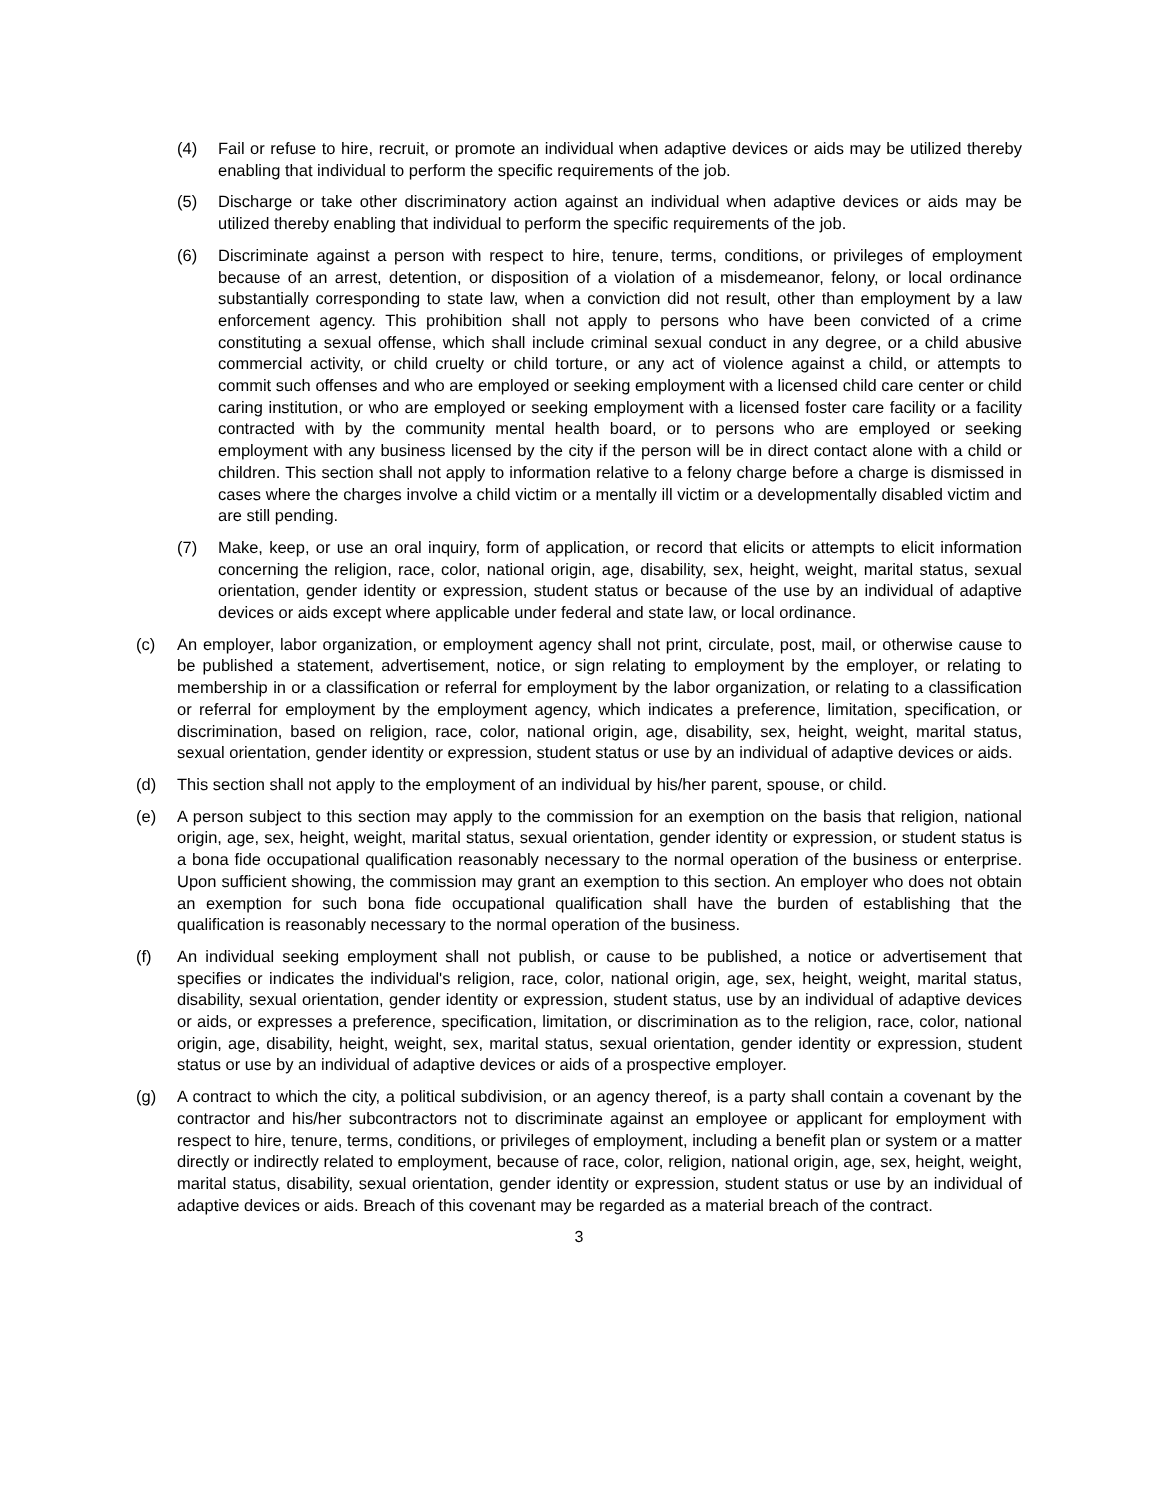(4) Fail or refuse to hire, recruit, or promote an individual when adaptive devices or aids may be utilized thereby enabling that individual to perform the specific requirements of the job.
(5) Discharge or take other discriminatory action against an individual when adaptive devices or aids may be utilized thereby enabling that individual to perform the specific requirements of the job.
(6) Discriminate against a person with respect to hire, tenure, terms, conditions, or privileges of employment because of an arrest, detention, or disposition of a violation of a misdemeanor, felony, or local ordinance substantially corresponding to state law, when a conviction did not result, other than employment by a law enforcement agency. This prohibition shall not apply to persons who have been convicted of a crime constituting a sexual offense, which shall include criminal sexual conduct in any degree, or a child abusive commercial activity, or child cruelty or child torture, or any act of violence against a child, or attempts to commit such offenses and who are employed or seeking employment with a licensed child care center or child caring institution, or who are employed or seeking employment with a licensed foster care facility or a facility contracted with by the community mental health board, or to persons who are employed or seeking employment with any business licensed by the city if the person will be in direct contact alone with a child or children. This section shall not apply to information relative to a felony charge before a charge is dismissed in cases where the charges involve a child victim or a mentally ill victim or a developmentally disabled victim and are still pending.
(7) Make, keep, or use an oral inquiry, form of application, or record that elicits or attempts to elicit information concerning the religion, race, color, national origin, age, disability, sex, height, weight, marital status, sexual orientation, gender identity or expression, student status or because of the use by an individual of adaptive devices or aids except where applicable under federal and state law, or local ordinance.
(c) An employer, labor organization, or employment agency shall not print, circulate, post, mail, or otherwise cause to be published a statement, advertisement, notice, or sign relating to employment by the employer, or relating to membership in or a classification or referral for employment by the labor organization, or relating to a classification or referral for employment by the employment agency, which indicates a preference, limitation, specification, or discrimination, based on religion, race, color, national origin, age, disability, sex, height, weight, marital status, sexual orientation, gender identity or expression, student status or use by an individual of adaptive devices or aids.
(d) This section shall not apply to the employment of an individual by his/her parent, spouse, or child.
(e) A person subject to this section may apply to the commission for an exemption on the basis that religion, national origin, age, sex, height, weight, marital status, sexual orientation, gender identity or expression, or student status is a bona fide occupational qualification reasonably necessary to the normal operation of the business or enterprise. Upon sufficient showing, the commission may grant an exemption to this section. An employer who does not obtain an exemption for such bona fide occupational qualification shall have the burden of establishing that the qualification is reasonably necessary to the normal operation of the business.
(f) An individual seeking employment shall not publish, or cause to be published, a notice or advertisement that specifies or indicates the individual's religion, race, color, national origin, age, sex, height, weight, marital status, disability, sexual orientation, gender identity or expression, student status, use by an individual of adaptive devices or aids, or expresses a preference, specification, limitation, or discrimination as to the religion, race, color, national origin, age, disability, height, weight, sex, marital status, sexual orientation, gender identity or expression, student status or use by an individual of adaptive devices or aids of a prospective employer.
(g) A contract to which the city, a political subdivision, or an agency thereof, is a party shall contain a covenant by the contractor and his/her subcontractors not to discriminate against an employee or applicant for employment with respect to hire, tenure, terms, conditions, or privileges of employment, including a benefit plan or system or a matter directly or indirectly related to employment, because of race, color, religion, national origin, age, sex, height, weight, marital status, disability, sexual orientation, gender identity or expression, student status or use by an individual of adaptive devices or aids. Breach of this covenant may be regarded as a material breach of the contract.
3